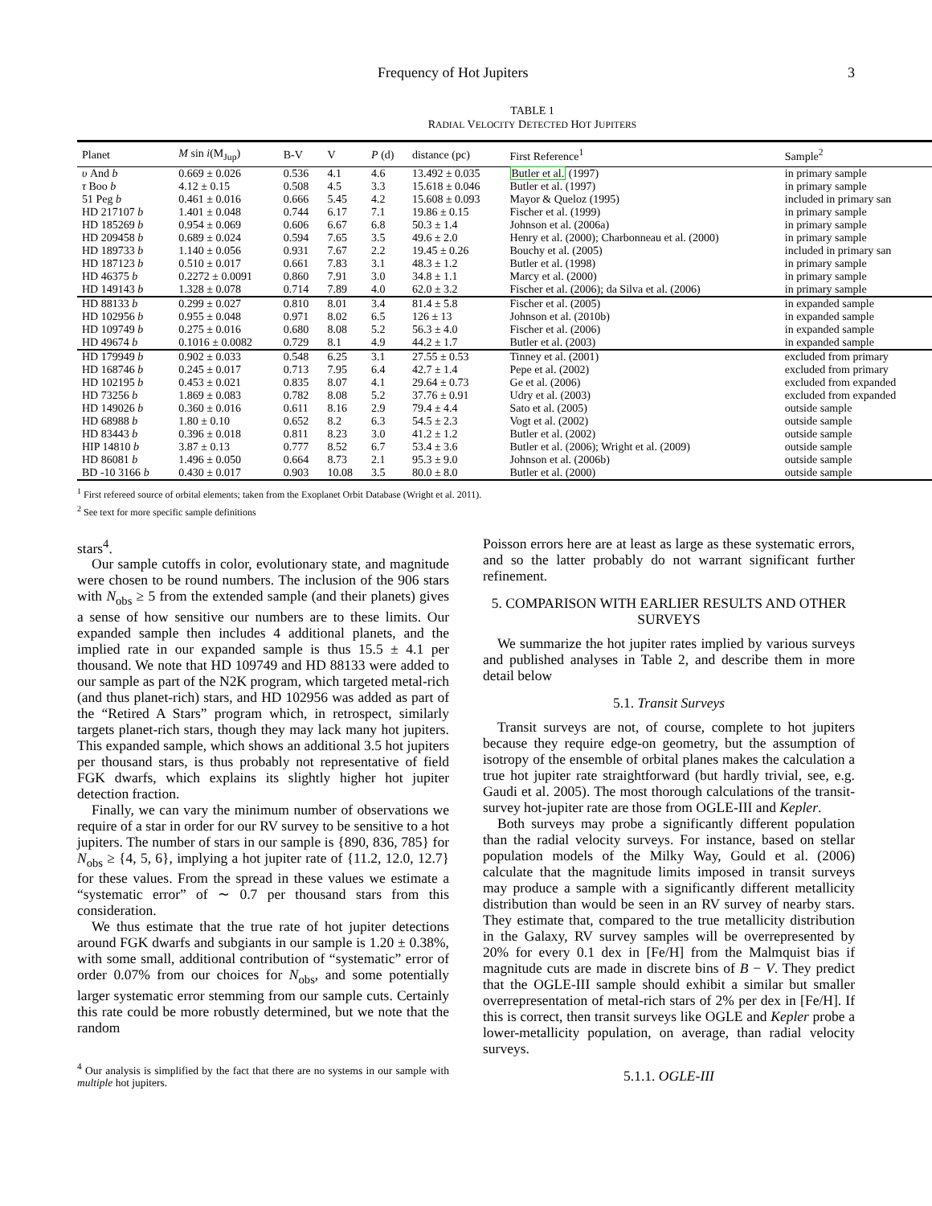Frequency of Hot Jupiters 3
TABLE 1
RADIAL VELOCITY DETECTED HOT JUPITERS
| Planet | M sin i (M<sub>Jup</sub>) | B-V | V | P (d) | distance (pc) | First Reference<sup>1</sup> | Sample<sup>2</sup> |
| --- | --- | --- | --- | --- | --- | --- | --- |
| υ And b | 0.669 ± 0.026 | 0.536 | 4.1 | 4.6 | 13.492 ± 0.035 | Butler et al. (1997) | in primary sample |
| τ Boo b | 4.12 ± 0.15 | 0.508 | 4.5 | 3.3 | 15.618 ± 0.046 | Butler et al. (1997) | in primary sample |
| 51 Peg b | 0.461 ± 0.016 | 0.666 | 5.45 | 4.2 | 15.608 ± 0.093 | Mayor & Queloz (1995) | included in primary san |
| HD 217107 b | 1.401 ± 0.048 | 0.744 | 6.17 | 7.1 | 19.86 ± 0.15 | Fischer et al. (1999) | in primary sample |
| HD 185269 b | 0.954 ± 0.069 | 0.606 | 6.67 | 6.8 | 50.3 ± 1.4 | Johnson et al. (2006a) | in primary sample |
| HD 209458 b | 0.689 ± 0.024 | 0.594 | 7.65 | 3.5 | 49.6 ± 2.0 | Henry et al. (2000); Charbonneau et al. (2000) | in primary sample |
| HD 189733 b | 1.140 ± 0.056 | 0.931 | 7.67 | 2.2 | 19.45 ± 0.26 | Bouchy et al. (2005) | included in primary san |
| HD 187123 b | 0.510 ± 0.017 | 0.661 | 7.83 | 3.1 | 48.3 ± 1.2 | Butler et al. (1998) | in primary sample |
| HD 46375 b | 0.2272 ± 0.0091 | 0.860 | 7.91 | 3.0 | 34.8 ± 1.1 | Marcy et al. (2000) | in primary sample |
| HD 149143 b | 1.328 ± 0.078 | 0.714 | 7.89 | 4.0 | 62.0 ± 3.2 | Fischer et al. (2006); da Silva et al. (2006) | in primary sample |
| HD 88133 b | 0.299 ± 0.027 | 0.810 | 8.01 | 3.4 | 81.4 ± 5.8 | Fischer et al. (2005) | in expanded sample |
| HD 102956 b | 0.955 ± 0.048 | 0.971 | 8.02 | 6.5 | 126 ± 13 | Johnson et al. (2010b) | in expanded sample |
| HD 109749 b | 0.275 ± 0.016 | 0.680 | 8.08 | 5.2 | 56.3 ± 4.0 | Fischer et al. (2006) | in expanded sample |
| HD 49674 b | 0.1016 ± 0.0082 | 0.729 | 8.1 | 4.9 | 44.2 ± 1.7 | Butler et al. (2003) | in expanded sample |
| HD 179949 b | 0.902 ± 0.033 | 0.548 | 6.25 | 3.1 | 27.55 ± 0.53 | Tinney et al. (2001) | excluded from primary |
| HD 168746 b | 0.245 ± 0.017 | 0.713 | 7.95 | 6.4 | 42.7 ± 1.4 | Pepe et al. (2002) | excluded from primary |
| HD 102195 b | 0.453 ± 0.021 | 0.835 | 8.07 | 4.1 | 29.64 ± 0.73 | Ge et al. (2006) | excluded from expanded |
| HD 73256 b | 1.869 ± 0.083 | 0.782 | 8.08 | 5.2 | 37.76 ± 0.91 | Udry et al. (2003) | excluded from expanded |
| HD 149026 b | 0.360 ± 0.016 | 0.611 | 8.16 | 2.9 | 79.4 ± 4.4 | Sato et al. (2005) | outside sample |
| HD 68988 b | 1.80 ± 0.10 | 0.652 | 8.2 | 6.3 | 54.5 ± 2.3 | Vogt et al. (2002) | outside sample |
| HD 83443 b | 0.396 ± 0.018 | 0.811 | 8.23 | 3.0 | 41.2 ± 1.2 | Butler et al. (2002) | outside sample |
| HIP 14810 b | 3.87 ± 0.13 | 0.777 | 8.52 | 6.7 | 53.4 ± 3.6 | Butler et al. (2006); Wright et al. (2009) | outside sample |
| HD 86081 b | 1.496 ± 0.050 | 0.664 | 8.73 | 2.1 | 95.3 ± 9.0 | Johnson et al. (2006b) | outside sample |
| BD -10 3166 b | 0.430 ± 0.017 | 0.903 | 10.08 | 3.5 | 80.0 ± 8.0 | Butler et al. (2000) | outside sample |
<sup>1</sup> First refereed source of orbital elements; taken from the Exoplanet Orbit Database (Wright et al. 2011).
<sup>2</sup> See text for more specific sample definitions
stars<sup>4</sup>.
Our sample cutoffs in color, evolutionary state, and magnitude were chosen to be round numbers. The inclusion of the 906 stars with N<sub>obs</sub> ≥ 5 from the extended sample (and their planets) gives a sense of how sensitive our numbers are to these limits. Our expanded sample then includes 4 additional planets, and the implied rate in our expanded sample is thus 15.5 ± 4.1 per thousand. We note that HD 109749 and HD 88133 were added to our sample as part of the N2K program, which targeted metal-rich (and thus planet-rich) stars, and HD 102956 was added as part of the “Retired A Stars” program which, in retrospect, similarly targets planet-rich stars, though they may lack many hot jupiters. This expanded sample, which shows an additional 3.5 hot jupiters per thousand stars, is thus probably not representative of field FGK dwarfs, which explains its slightly higher hot jupiter detection fraction.
Finally, we can vary the minimum number of observations we require of a star in order for our RV survey to be sensitive to a hot jupiters. The number of stars in our sample is {890, 836, 785} for N<sub>obs</sub> ≥ {4, 5, 6}, implying a hot jupiter rate of {11.2, 12.0, 12.7} for these values. From the spread in these values we estimate a “systematic error” of ∼ 0.7 per thousand stars from this consideration.
We thus estimate that the true rate of hot jupiter detections around FGK dwarfs and subgiants in our sample is 1.20 ± 0.38%, with some small, additional contribution of “systematic” error of order 0.07% from our choices for N<sub>obs</sub>, and some potentially larger systematic error stemming from our sample cuts. Certainly this rate could be more robustly determined, but we note that the random
<sup>4</sup> Our analysis is simplified by the fact that there are no systems in our sample with multiple hot jupiters.
Poisson errors here are at least as large as these systematic errors, and so the latter probably do not warrant significant further refinement.
5. COMPARISON WITH EARLIER RESULTS AND OTHER SURVEYS
We summarize the hot jupiter rates implied by various surveys and published analyses in Table 2, and describe them in more detail below
5.1. Transit Surveys
Transit surveys are not, of course, complete to hot jupiters because they require edge-on geometry, but the assumption of isotropy of the ensemble of orbital planes makes the calculation a true hot jupiter rate straightforward (but hardly trivial, see, e.g. Gaudi et al. 2005). The most thorough calculations of the transit-survey hot-jupiter rate are those from OGLE-III and Kepler.
Both surveys may probe a significantly different population than the radial velocity surveys. For instance, based on stellar population models of the Milky Way, Gould et al. (2006) calculate that the magnitude limits imposed in transit surveys may produce a sample with a significantly different metallicity distribution than would be seen in an RV survey of nearby stars. They estimate that, compared to the true metallicity distribution in the Galaxy, RV survey samples will be overrepresented by 20% for every 0.1 dex in [Fe/H] from the Malmquist bias if magnitude cuts are made in discrete bins of B − V. They predict that the OGLE-III sample should exhibit a similar but smaller overrepresentation of metal-rich stars of 2% per dex in [Fe/H]. If this is correct, then transit surveys like OGLE and Kepler probe a lower-metallicity population, on average, than radial velocity surveys.
5.1.1. OGLE-III